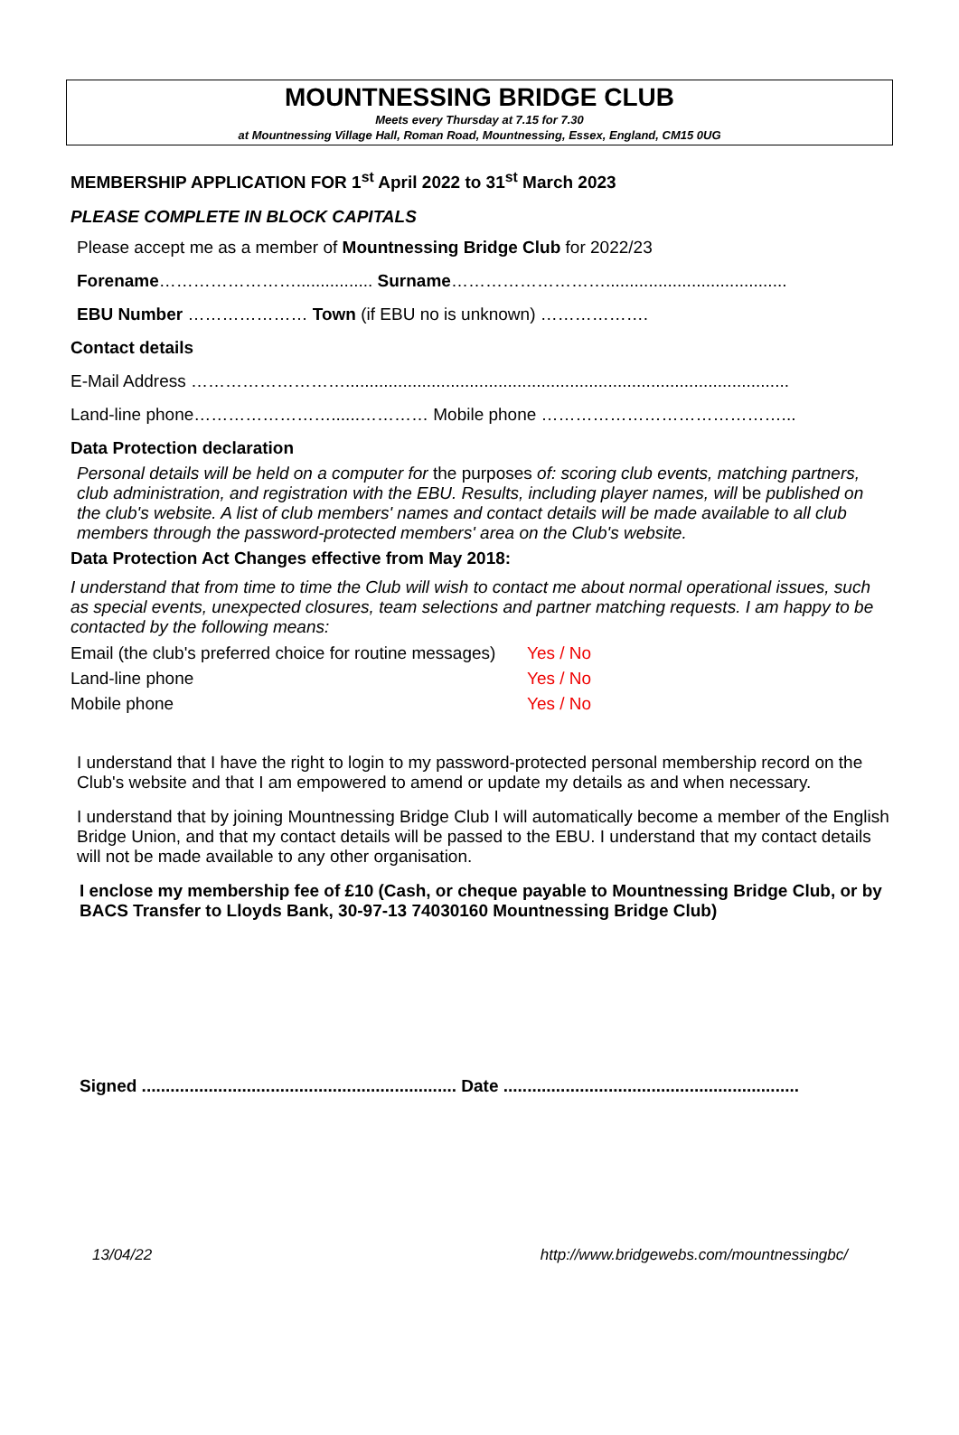MOUNTNESSING BRIDGE CLUB
Meets every Thursday at 7.15 for 7.30
at Mountnessing Village Hall, Roman Road, Mountnessing, Essex, England, CM15 0UG
MEMBERSHIP APPLICATION FOR 1<sup>st</sup> April 2022 to 31<sup>st</sup> March 2023
PLEASE COMPLETE IN BLOCK CAPITALS
Please accept me as a member of Mountnessing Bridge Club for 2022/23
Forename……………………................ Surname………………………......................................
EBU Number ………………… Town (if EBU no is unknown) ……………….
Contact details
E-Mail Address ……………………….............................................................................................
Land-line phone……………………......………… Mobile phone ……………………………………...
Data Protection declaration
Personal details will be held on a computer for the purposes of: scoring club events, matching partners, club administration, and registration with the EBU. Results, including player names, will be published on the club's website. A list of club members' names and contact details will be made available to all club members through the password-protected members' area on the Club's website.
Data Protection Act Changes effective from May 2018:
I understand that from time to time the Club will wish to contact me about normal operational issues, such as special events, unexpected closures, team selections and partner matching requests. I am happy to be contacted by the following means:
Email (the club's preferred choice for routine messages) Yes / No
Land-line phone Yes / No
Mobile phone Yes / No
I understand that I have the right to login to my password-protected personal membership record on the Club's website and that I am empowered to amend or update my details as and when necessary.
I understand that by joining Mountnessing Bridge Club I will automatically become a member of the English Bridge Union, and that my contact details will be passed to the EBU. I understand that my contact details will not be made available to any other organisation.
I enclose my membership fee of £10 (Cash, or cheque payable to Mountnessing Bridge Club, or by BACS Transfer to Lloyds Bank, 30-97-13 74030160 Mountnessing Bridge Club)
Signed .................................................................. Date ..............................................................
13/04/22 http://www.bridgewebs.com/mountnessingbc/